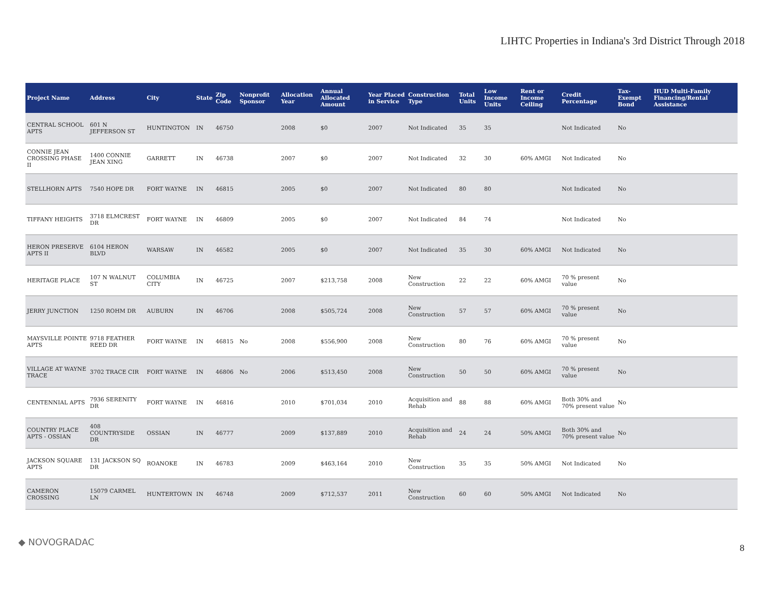LIHTC Properties in Indiana's 3rd District Through 2018
| Project Name | Address | City | State | Zip Code | Nonprofit Sponsor | Allocation Year | Annual Allocated Amount | Year Placed in Service | Construction Type | Total Units | Low Income Units | Rent or Income Ceiling | Credit Percentage | Tax-Exempt Bond | HUD Multi-Family Financing/Rental Assistance |
| --- | --- | --- | --- | --- | --- | --- | --- | --- | --- | --- | --- | --- | --- | --- | --- |
| CENTRAL SCHOOL APTS | 601 N JEFFERSON ST | HUNTINGTON | IN | 46750 | | 2008 | $0 | 2007 | Not Indicated | 35 | 35 | | Not Indicated | No | |
| CONNIE JEAN CROSSING PHASE II | 1400 CONNIE JEAN XING | GARRETT | IN | 46738 | | 2007 | $0 | 2007 | Not Indicated | 32 | 30 | 60% AMGI | Not Indicated | No | |
| STELLHORN APTS | 7540 HOPE DR | FORT WAYNE | IN | 46815 | | 2005 | $0 | 2007 | Not Indicated | 80 | 80 | | Not Indicated | No | |
| TIFFANY HEIGHTS | 3718 ELMCREST DR | FORT WAYNE | IN | 46809 | | 2005 | $0 | 2007 | Not Indicated | 84 | 74 | | Not Indicated | No | |
| HERON PRESERVE APTS II | 6104 HERON BLVD | WARSAW | IN | 46582 | | 2005 | $0 | 2007 | Not Indicated | 35 | 30 | 60% AMGI | Not Indicated | No | |
| HERITAGE PLACE | 107 N WALNUT ST | COLUMBIA CITY | IN | 46725 | | 2007 | $213,758 | 2008 | New Construction | 22 | 22 | 60% AMGI | 70 % present value | No | |
| JERRY JUNCTION | 1250 ROHM DR | AUBURN | IN | 46706 | | 2008 | $505,724 | 2008 | New Construction | 57 | 57 | 60% AMGI | 70 % present value | No | |
| MAYSVILLE POINTE APTS | 9718 FEATHER REED DR | FORT WAYNE | IN | 46815 | No | 2008 | $556,900 | 2008 | New Construction | 80 | 76 | 60% AMGI | 70 % present value | No | |
| VILLAGE AT WAYNE TRACE | 3702 TRACE CIR | FORT WAYNE | IN | 46806 | No | 2006 | $513,450 | 2008 | New Construction | 50 | 50 | 60% AMGI | 70 % present value | No | |
| CENTENNIAL APTS | 7936 SERENITY DR | FORT WAYNE | IN | 46816 | | 2010 | $701,034 | 2010 | Acquisition and Rehab | 88 | 88 | 60% AMGI | Both 30% and 70% present value | No | |
| COUNTRY PLACE APTS - OSSIAN | 408 COUNTRYSIDE DR | OSSIAN | IN | 46777 | | 2009 | $137,889 | 2010 | Acquisition and Rehab | 24 | 24 | 50% AMGI | Both 30% and 70% present value | No | |
| JACKSON SQUARE APTS | 131 JACKSON SQ DR | ROANOKE | IN | 46783 | | 2009 | $463,164 | 2010 | New Construction | 35 | 35 | 50% AMGI | Not Indicated | No | |
| CAMERON CROSSING | 15079 CARMEL LN | HUNTERTOWN | IN | 46748 | | 2009 | $712,537 | 2011 | New Construction | 60 | 60 | 50% AMGI | Not Indicated | No | |
◆ NOVOGRADAC
8